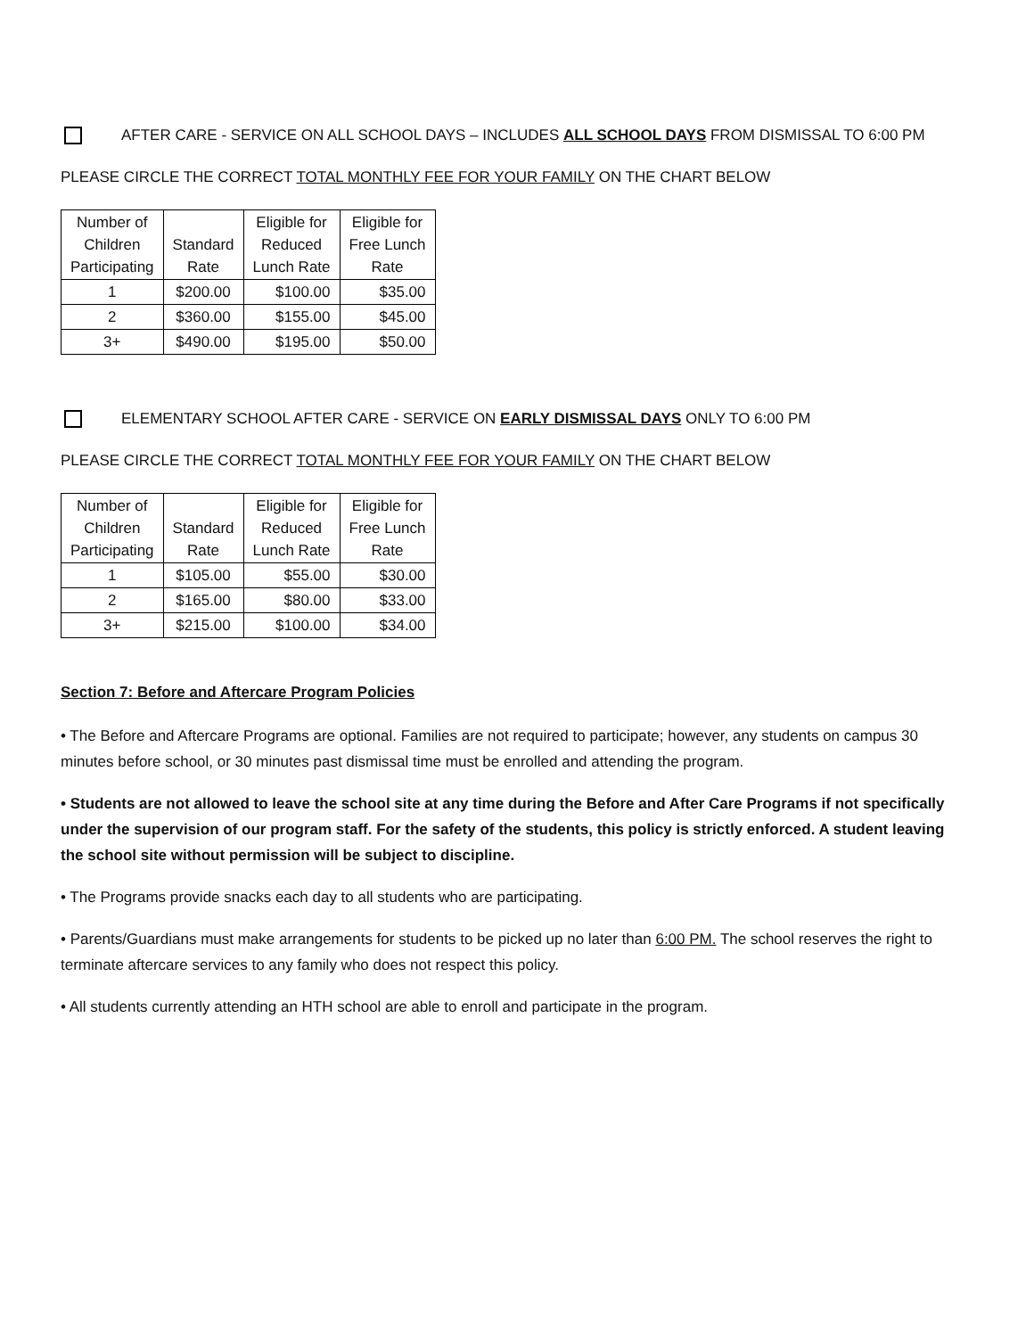AFTER CARE - SERVICE ON ALL SCHOOL DAYS – INCLUDES ALL SCHOOL DAYS FROM DISMISSAL TO 6:00 PM
PLEASE CIRCLE THE CORRECT TOTAL MONTHLY FEE FOR YOUR FAMILY ON THE CHART BELOW
| Number of Children Participating | Standard Rate | Eligible for Reduced Lunch Rate | Eligible for Free Lunch Rate |
| --- | --- | --- | --- |
| 1 | $200.00 | $100.00 | $35.00 |
| 2 | $360.00 | $155.00 | $45.00 |
| 3+ | $490.00 | $195.00 | $50.00 |
ELEMENTARY SCHOOL AFTER CARE - SERVICE ON EARLY DISMISSAL DAYS ONLY TO 6:00 PM
PLEASE CIRCLE THE CORRECT TOTAL MONTHLY FEE FOR YOUR FAMILY ON THE CHART BELOW
| Number of Children Participating | Standard Rate | Eligible for Reduced Lunch Rate | Eligible for Free Lunch Rate |
| --- | --- | --- | --- |
| 1 | $105.00 | $55.00 | $30.00 |
| 2 | $165.00 | $80.00 | $33.00 |
| 3+ | $215.00 | $100.00 | $34.00 |
Section 7: Before and Aftercare Program Policies
• The Before and Aftercare Programs are optional. Families are not required to participate; however, any students on campus 30 minutes before school, or 30 minutes past dismissal time must be enrolled and attending the program.
• Students are not allowed to leave the school site at any time during the Before and After Care Programs if not specifically under the supervision of our program staff. For the safety of the students, this policy is strictly enforced. A student leaving the school site without permission will be subject to discipline.
• The Programs provide snacks each day to all students who are participating.
• Parents/Guardians must make arrangements for students to be picked up no later than 6:00 PM. The school reserves the right to terminate aftercare services to any family who does not respect this policy.
• All students currently attending an HTH school are able to enroll and participate in the program.